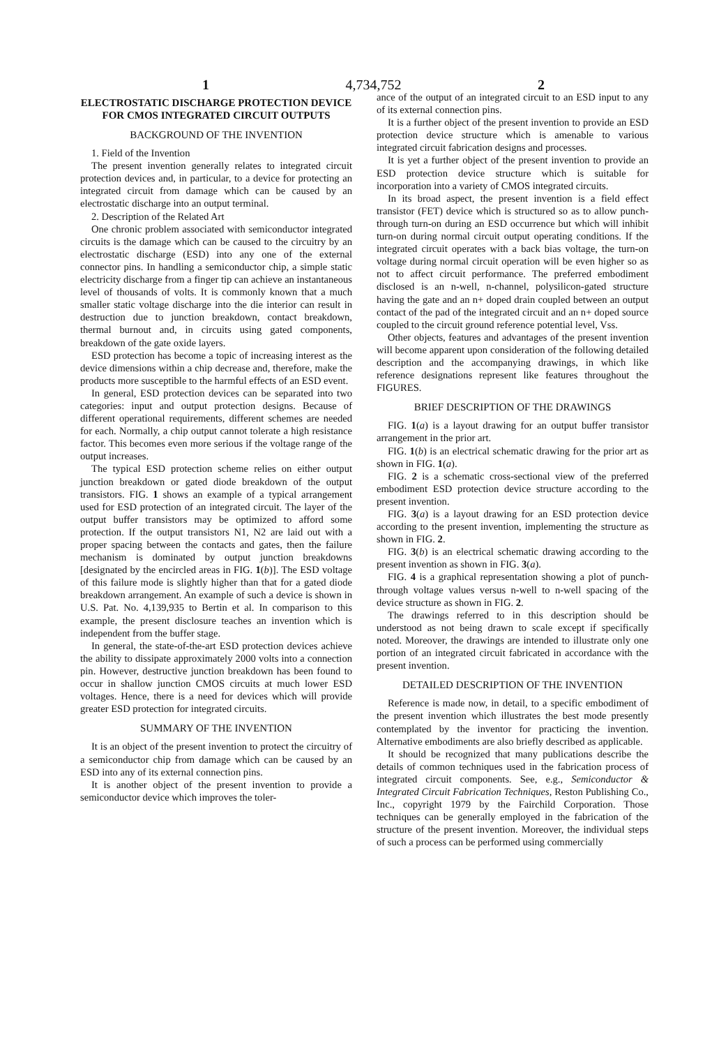1
4,734,752
2
ELECTROSTATIC DISCHARGE PROTECTION DEVICE FOR CMOS INTEGRATED CIRCUIT OUTPUTS
BACKGROUND OF THE INVENTION
1. Field of the Invention
The present invention generally relates to integrated circuit protection devices and, in particular, to a device for protecting an integrated circuit from damage which can be caused by an electrostatic discharge into an output terminal.
2. Description of the Related Art
One chronic problem associated with semiconductor integrated circuits is the damage which can be caused to the circuitry by an electrostatic discharge (ESD) into any one of the external connector pins. In handling a semiconductor chip, a simple static electricity discharge from a finger tip can achieve an instantaneous level of thousands of volts. It is commonly known that a much smaller static voltage discharge into the die interior can result in destruction due to junction breakdown, contact breakdown, thermal burnout and, in circuits using gated components, breakdown of the gate oxide layers.
ESD protection has become a topic of increasing interest as the device dimensions within a chip decrease and, therefore, make the products more susceptible to the harmful effects of an ESD event.
In general, ESD protection devices can be separated into two categories: input and output protection designs. Because of different operational requirements, different schemes are needed for each. Normally, a chip output cannot tolerate a high resistance factor. This becomes even more serious if the voltage range of the output increases.
The typical ESD protection scheme relies on either output junction breakdown or gated diode breakdown of the output transistors. FIG. 1 shows an example of a typical arrangement used for ESD protection of an integrated circuit. The layer of the output buffer transistors may be optimized to afford some protection. If the output transistors N1, N2 are laid out with a proper spacing between the contacts and gates, then the failure mechanism is dominated by output junction breakdowns [designated by the encircled areas in FIG. 1(b)]. The ESD voltage of this failure mode is slightly higher than that for a gated diode breakdown arrangement. An example of such a device is shown in U.S. Pat. No. 4,139,935 to Bertin et al. In comparison to this example, the present disclosure teaches an invention which is independent from the buffer stage.
In general, the state-of-the-art ESD protection devices achieve the ability to dissipate approximately 2000 volts into a connection pin. However, destructive junction breakdown has been found to occur in shallow junction CMOS circuits at much lower ESD voltages. Hence, there is a need for devices which will provide greater ESD protection for integrated circuits.
SUMMARY OF THE INVENTION
It is an object of the present invention to protect the circuitry of a semiconductor chip from damage which can be caused by an ESD into any of its external connection pins.
It is another object of the present invention to provide a semiconductor device which improves the toler-
ance of the output of an integrated circuit to an ESD input to any of its external connection pins.
It is a further object of the present invention to provide an ESD protection device structure which is amenable to various integrated circuit fabrication designs and processes.
It is yet a further object of the present invention to provide an ESD protection device structure which is suitable for incorporation into a variety of CMOS integrated circuits.
In its broad aspect, the present invention is a field effect transistor (FET) device which is structured so as to allow punch-through turn-on during an ESD occurrence but which will inhibit turn-on during normal circuit output operating conditions. If the integrated circuit operates with a back bias voltage, the turn-on voltage during normal circuit operation will be even higher so as not to affect circuit performance. The preferred embodiment disclosed is an n-well, n-channel, polysilicon-gated structure having the gate and an n+ doped drain coupled between an output contact of the pad of the integrated circuit and an n+ doped source coupled to the circuit ground reference potential level, Vss.
Other objects, features and advantages of the present invention will become apparent upon consideration of the following detailed description and the accompanying drawings, in which like reference designations represent like features throughout the FIGURES.
BRIEF DESCRIPTION OF THE DRAWINGS
FIG. 1(a) is a layout drawing for an output buffer transistor arrangement in the prior art.
FIG. 1(b) is an electrical schematic drawing for the prior art as shown in FIG. 1(a).
FIG. 2 is a schematic cross-sectional view of the preferred embodiment ESD protection device structure according to the present invention.
FIG. 3(a) is a layout drawing for an ESD protection device according to the present invention, implementing the structure as shown in FIG. 2.
FIG. 3(b) is an electrical schematic drawing according to the present invention as shown in FIG. 3(a).
FIG. 4 is a graphical representation showing a plot of punch-through voltage values versus n-well to n-well spacing of the device structure as shown in FIG. 2.
The drawings referred to in this description should be understood as not being drawn to scale except if specifically noted. Moreover, the drawings are intended to illustrate only one portion of an integrated circuit fabricated in accordance with the present invention.
DETAILED DESCRIPTION OF THE INVENTION
Reference is made now, in detail, to a specific embodiment of the present invention which illustrates the best mode presently contemplated by the inventor for practicing the invention. Alternative embodiments are also briefly described as applicable.
It should be recognized that many publications describe the details of common techniques used in the fabrication process of integrated circuit components. See, e.g., Semiconductor & Integrated Circuit Fabrication Techniques, Reston Publishing Co., Inc., copyright 1979 by the Fairchild Corporation. Those techniques can be generally employed in the fabrication of the structure of the present invention. Moreover, the individual steps of such a process can be performed using commercially